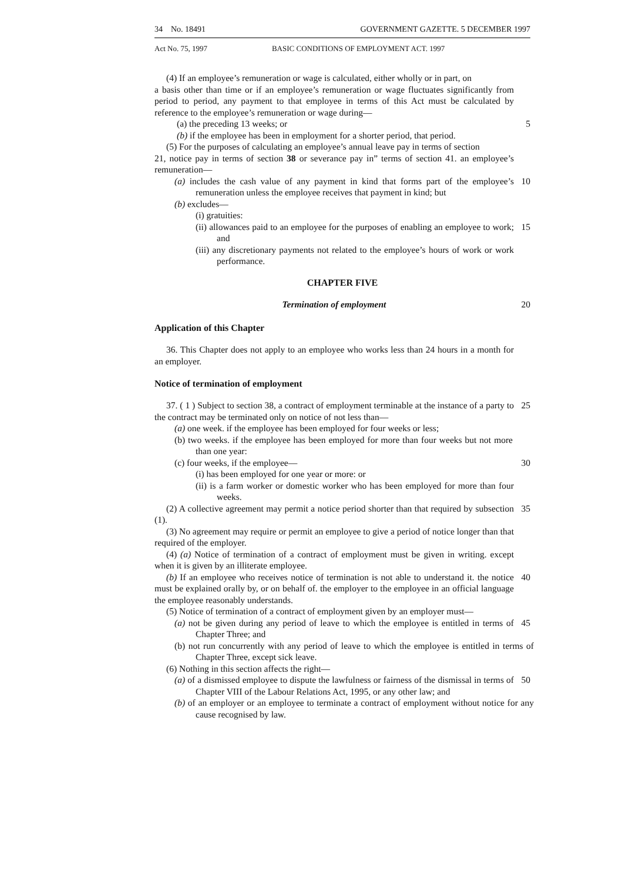34 No. 18491 GOVERNMENT GAZETTE. 5 DECEMBER 1997
Act No. 75, 1997 BASIC CONDITIONS OF EMPLOYMENT ACT. 1997
(4) If an employee’s remuneration or wage is calculated, either wholly or in part, on
a basis other than time or if an employee’s remuneration or wage fluctuates significantly from period to period, any payment to that employee in terms of this Act must be calculated by reference to the employee’s remuneration or wage during—
(a) the preceding 13 weeks; or 5
(b) if the employee has been in employment for a shorter period, that period.
(5) For the purposes of calculating an employee’s annual leave pay in terms of section
21, notice pay in terms of section 38 or severance pay in” terms of section 41. an employee’s remuneration—
(a) includes the cash value of any payment in kind that forms part of the employee’s remuneration unless the employee receives that payment in kind; but 10
(b) excludes—
(i) gratuities:
(ii) allowances paid to an employee for the purposes of enabling an employee to work; and 15
(iii) any discretionary payments not related to the employee’s hours of work or work performance.
CHAPTER FIVE
Termination of employment 20
Application of this Chapter
36. This Chapter does not apply to an employee who works less than 24 hours in a month for an employer.
Notice of termination of employment
37. ( 1 ) Subject to section 38, a contract of employment terminable at the instance of a party to the contract may be terminated only on notice of not less than— 25
(a) one week. if the employee has been employed for four weeks or less;
(b) two weeks. if the employee has been employed for more than four weeks but not more than one year:
(c) four weeks, if the employee— 30
(i) has been employed for one year or more: or
(ii) is a farm worker or domestic worker who has been employed for more than four weeks.
(2) A collective agreement may permit a notice period shorter than that required by subsection (1). 35
(3) No agreement may require or permit an employee to give a period of notice longer than that required of the employer.
(4) (a) Notice of termination of a contract of employment must be given in writing. except when it is given by an illiterate employee.
(b) If an employee who receives notice of termination is not able to understand it. the notice must be explained orally by, or on behalf of. the employer to the employee in an official language the employee reasonably understands. 40
(5) Notice of termination of a contract of employment given by an employer must—
(a) not be given during any period of leave to which the employee is entitled in terms of Chapter Three; and 45
(b) not run concurrently with any period of leave to which the employee is entitled in terms of Chapter Three, except sick leave.
(6) Nothing in this section affects the right—
(a) of a dismissed employee to dispute the lawfulness or fairness of the dismissal in terms of Chapter VIII of the Labour Relations Act, 1995, or any other law; and 50
(b) of an employer or an employee to terminate a contract of employment without notice for any cause recognised by law.